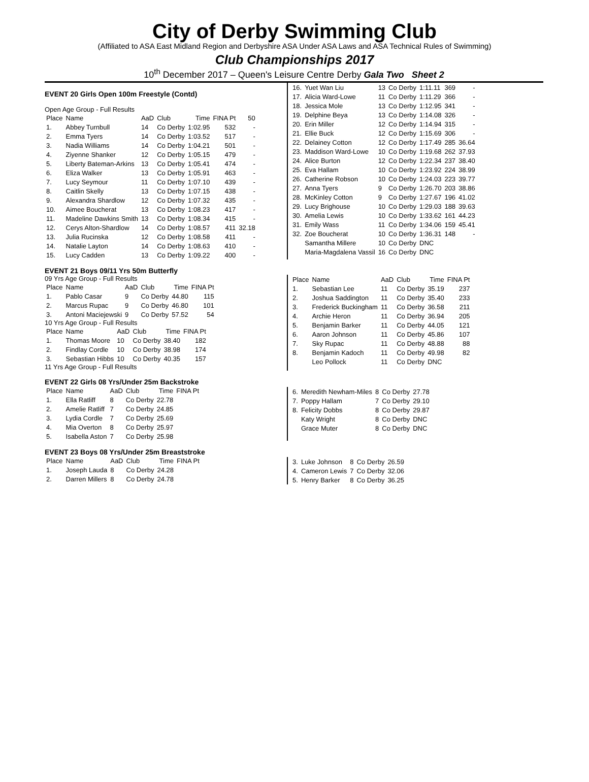City of Derby Swimming Club
(Affiliated to ASA East Midland Region and Derbyshire ASA Under ASA Laws and ASA Technical Rules of Swimming)
Club Championships 2017
10<sup>th</sup> December 2017 – Queen's Leisure Centre Derby Gala Two Sheet 2
EVENT 20 Girls Open 100m Freestyle (Contd)
Open Age Group - Full Results
| Place | Name | AaD | Club | Time | FINA Pt | 50 |
| --- | --- | --- | --- | --- | --- | --- |
| 1. | Abbey Turnbull | 14 | Co Derby | 1:02.95 | 532 | - |
| 2. | Emma Tyers | 14 | Co Derby | 1:03.52 | 517 | - |
| 3. | Nadia Williams | 14 | Co Derby | 1:04.21 | 501 | - |
| 4. | Ziyenne Shanker | 12 | Co Derby | 1:05.15 | 479 | - |
| 5. | Liberty Bateman-Arkins | 13 | Co Derby | 1:05.41 | 474 | - |
| 6. | Eliza Walker | 13 | Co Derby | 1:05.91 | 463 | - |
| 7. | Lucy Seymour | 11 | Co Derby | 1:07.10 | 439 | - |
| 8. | Caitlin Skelly | 13 | Co Derby | 1:07.15 | 438 | - |
| 9. | Alexandra Shardlow | 12 | Co Derby | 1:07.32 | 435 | - |
| 10. | Aimee Boucherat | 13 | Co Derby | 1:08.23 | 417 | - |
| 11. | Madeline Dawkins Smith | 13 | Co Derby | 1:08.34 | 415 | - |
| 12. | Cerys Alton-Shardlow | 14 | Co Derby | 1:08.57 | 411 | 32.18 |
| 13. | Julia Rucinska | 12 | Co Derby | 1:08.58 | 411 | - |
| 14. | Natalie Layton | 14 | Co Derby | 1:08.63 | 410 | - |
| 15. | Lucy Cadden | 13 | Co Derby | 1:09.22 | 400 | - |
| 16. | Yuet Wan Liu | 13 | Co Derby | 1:11.11 | 369 | - |
| 17. | Alicia Ward-Lowe | 11 | Co Derby | 1:11.29 | 366 | - |
| 18. | Jessica Mole | 13 | Co Derby | 1:12.95 | 341 | - |
| 19. | Delphine Beya | 13 | Co Derby | 1:14.08 | 326 | - |
| 20. | Erin Miller | 12 | Co Derby | 1:14.94 | 315 | - |
| 21. | Ellie Buck | 12 | Co Derby | 1:15.69 | 306 | - |
| 22. | Delainey Cotton | 12 | Co Derby | 1:17.49 | 285 | 36.64 |
| 23. | Maddison Ward-Lowe | 10 | Co Derby | 1:19.68 | 262 | 37.93 |
| 24. | Alice Burton | 12 | Co Derby | 1:22.34 | 237 | 38.40 |
| 25. | Eva Hallam | 10 | Co Derby | 1:23.92 | 224 | 38.99 |
| 26. | Catherine Robson | 10 | Co Derby | 1:24.03 | 223 | 39.77 |
| 27. | Anna Tyers | 9 | Co Derby | 1:26.70 | 203 | 38.86 |
| 28. | McKinley Cotton | 9 | Co Derby | 1:27.67 | 196 | 41.02 |
| 29. | Lucy Brighouse | 10 | Co Derby | 1:29.03 | 188 | 39.63 |
| 30. | Amelia Lewis | 10 | Co Derby | 1:33.62 | 161 | 44.23 |
| 31. | Emily Wass | 11 | Co Derby | 1:34.06 | 159 | 45.41 |
| 32. | Zoe Boucherat | 10 | Co Derby | 1:36.31 | 148 | - |
| | Samantha Millere | 10 | Co Derby | DNC | | |
| | Maria-Magdalena Vassil | 16 | Co Derby | DNC | | |
EVENT 21 Boys 09/11 Yrs 50m Butterfly
09 Yrs Age Group - Full Results
| Place | Name | AaD | Club | Time | FINA Pt |
| --- | --- | --- | --- | --- | --- |
| 1. | Pablo Casar | 9 | Co Derby | 44.80 | 115 |
| 2. | Marcus Rupac | 9 | Co Derby | 46.80 | 101 |
| 3. | Antoni Maciejewski | 9 | Co Derby | 57.52 | 54 |
10 Yrs Age Group - Full Results
| Place | Name | AaD | Club | Time | FINA Pt |
| --- | --- | --- | --- | --- | --- |
| 1. | Thomas Moore | 10 | Co Derby | 38.40 | 182 |
| 2. | Findlay Cordle | 10 | Co Derby | 38.98 | 174 |
| 3. | Sebastian Hibbs | 10 | Co Derby | 40.35 | 157 |
11 Yrs Age Group - Full Results
| Place | Name | AaD | Club | Time | FINA Pt |
| --- | --- | --- | --- | --- | --- |
| 1. | Sebastian Lee | 11 | Co Derby | 35.19 | 237 |
| 2. | Joshua Saddington | 11 | Co Derby | 35.40 | 233 |
| 3. | Frederick Buckingham | 11 | Co Derby | 36.58 | 211 |
| 4. | Archie Heron | 11 | Co Derby | 36.94 | 205 |
| 5. | Benjamin Barker | 11 | Co Derby | 44.05 | 121 |
| 6. | Aaron Johnson | 11 | Co Derby | 45.86 | 107 |
| 7. | Sky Rupac | 11 | Co Derby | 48.88 | 88 |
| 8. | Benjamin Kadoch | 11 | Co Derby | 49.98 | 82 |
| | Leo Pollock | 11 | Co Derby | DNC | |
EVENT 22 Girls 08 Yrs/Under 25m Backstroke
| Place | Name | AaD | Club | Time | FINA Pt |
| --- | --- | --- | --- | --- | --- |
| 1. | Ella Ratliff | 8 | Co Derby | 22.78 | |
| 2. | Amelie Ratliff | 7 | Co Derby | 24.85 | |
| 3. | Lydia Cordle | 7 | Co Derby | 25.69 | |
| 4. | Mia Overton | 8 | Co Derby | 25.97 | |
| 5. | Isabella Aston | 7 | Co Derby | 25.98 | |
| 6. | Meredith Newham-Miles | 8 | Co Derby | 27.78 |
| 7. | Poppy Hallam | 7 | Co Derby | 29.10 |
| 8. | Felicity Dobbs | 8 | Co Derby | 29.87 |
| | Katy Wright | 8 | Co Derby | DNC |
| | Grace Muter | 8 | Co Derby | DNC |
EVENT 23 Boys 08 Yrs/Under 25m Breaststroke
| Place | Name | AaD | Club | Time | FINA Pt |
| --- | --- | --- | --- | --- | --- |
| 1. | Joseph Lauda | 8 | Co Derby | 24.28 | |
| 2. | Darren Millers | 8 | Co Derby | 24.78 | |
| 3. | Luke Johnson | 8 | Co Derby | 26.59 |
| 4. | Cameron Lewis | 7 | Co Derby | 32.06 |
| 5. | Henry Barker | 8 | Co Derby | 36.25 |